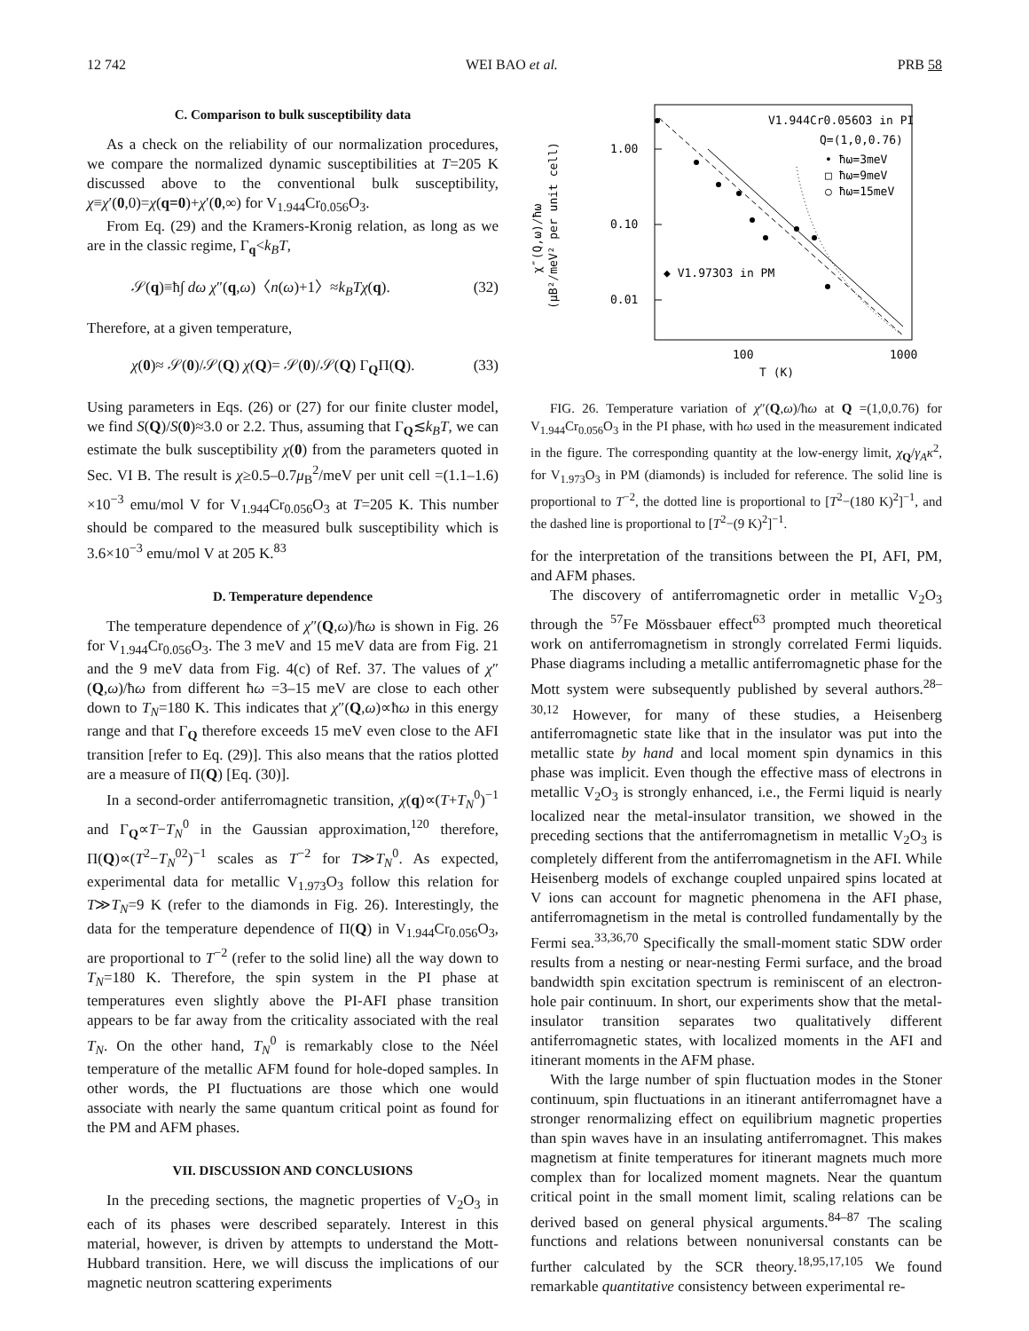12 742 WEI BAO et al. PRB 58
C. Comparison to bulk susceptibility data
As a check on the reliability of our normalization procedures, we compare the normalized dynamic susceptibilities at T=205 K discussed above to the conventional bulk susceptibility, χ≡χ′(0,0)=χ(q=0)+χ′(0,∞) for V<sub>1.944</sub>Cr<sub>0.056</sub>O<sub>3</sub>.
From Eq. (29) and the Kramers-Kronig relation, as long as we are in the classic regime, Γ<sub>q</sub><k<sub>B</sub>T,
𝒮(q)≡ħ∫ dω χ″(q,ω)〈n(ω)+1〉≈k<sub>B</sub>Tχ(q). (32)
Therefore, at a given temperature,
χ(0)≈ 𝒮(0)/𝒮(Q) χ(Q)= 𝒮(0)/𝒮(Q) Γ<sub>Q</sub>Π(Q). (33)
Using parameters in Eqs. (26) or (27) for our finite cluster model, we find S(Q)/S(0)≈3.0 or 2.2. Thus, assuming that Γ<sub>Q</sub>≲k<sub>B</sub>T, we can estimate the bulk susceptibility χ(0) from the parameters quoted in Sec. VI B. The result is χ≥0.5–0.7μ<sub>B</sub><sup>2</sup>/meV per unit cell =(1.1–1.6) ×10<sup>−3</sup> emu/mol V for V<sub>1.944</sub>Cr<sub>0.056</sub>O<sub>3</sub> at T=205 K. This number should be compared to the measured bulk susceptibility which is 3.6×10<sup>−3</sup> emu/mol V at 205 K.<sup>83</sup>
D. Temperature dependence
The temperature dependence of χ″(Q,ω)/ħω is shown in Fig. 26 for V<sub>1.944</sub>Cr<sub>0.056</sub>O<sub>3</sub>. The 3 meV and 15 meV data are from Fig. 21 and the 9 meV data from Fig. 4(c) of Ref. 37. The values of χ″(Q,ω)/ħω from different ħω =3–15 meV are close to each other down to T<sub>N</sub>=180 K. This indicates that χ″(Q,ω)∝ħω in this energy range and that Γ<sub>Q</sub> therefore exceeds 15 meV even close to the AFI transition [refer to Eq. (29)]. This also means that the ratios plotted are a measure of Π(Q) [Eq. (30)].
In a second-order antiferromagnetic transition, χ(q)∝(T+T<sub>N</sub><sup>0</sup>)<sup>−1</sup> and Γ<sub>Q</sub>∝T−T<sub>N</sub><sup>0</sup> in the Gaussian approximation,<sup>120</sup> therefore, Π(Q)∝(T<sup>2</sup>−T<sub>N</sub><sup>02</sup>)<sup>−1</sup> scales as T<sup>−2</sup> for T≫T<sub>N</sub><sup>0</sup>. As expected, experimental data for metallic V<sub>1.973</sub>O<sub>3</sub> follow this relation for T≫T<sub>N</sub>=9 K (refer to the diamonds in Fig. 26). Interestingly, the data for the temperature dependence of Π(Q) in V<sub>1.944</sub>Cr<sub>0.056</sub>O<sub>3</sub>, are proportional to T<sup>−2</sup> (refer to the solid line) all the way down to T<sub>N</sub>=180 K. Therefore, the spin system in the PI phase at temperatures even slightly above the PI-AFI phase transition appears to be far away from the criticality associated with the real T<sub>N</sub>. On the other hand, T<sub>N</sub><sup>0</sup> is remarkably close to the Néel temperature of the metallic AFM found for hole-doped samples. In other words, the PI fluctuations are those which one would associate with nearly the same quantum critical point as found for the PM and AFM phases.
VII. DISCUSSION AND CONCLUSIONS
In the preceding sections, the magnetic properties of V<sub>2</sub>O<sub>3</sub> in each of its phases were described separately. Interest in this material, however, is driven by attempts to understand the Mott-Hubbard transition. Here, we will discuss the implications of our magnetic neutron scattering experiments
1.00
0.10
0.01
100
1000
T (K)
(μB²/meV² per unit cell)
χ″(Q,ω)/ħω
V1.944Cr0.056O3 in PI
Q=(1,0,0.76)
• ħω=3meV
□ ħω=9meV
○ ħω=15meV
◆ V1.973O3 in PM
FIG. 26. Temperature variation of χ″(Q,ω)/ħω at Q =(1,0,0.76) for V<sub>1.944</sub>Cr<sub>0.056</sub>O<sub>3</sub> in the PI phase, with ħω used in the measurement indicated in the figure. The corresponding quantity at the low-energy limit, χ<sub>Q</sub>/γ<sub>A</sub>κ<sup>2</sup>, for V<sub>1.973</sub>O<sub>3</sub> in PM (diamonds) is included for reference. The solid line is proportional to T<sup>−2</sup>, the dotted line is proportional to [T<sup>2</sup>−(180 K)<sup>2</sup>]<sup>−1</sup>, and the dashed line is proportional to [T<sup>2</sup>−(9 K)<sup>2</sup>]<sup>−1</sup>.
for the interpretation of the transitions between the PI, AFI, PM, and AFM phases.
The discovery of antiferromagnetic order in metallic V<sub>2</sub>O<sub>3</sub> through the <sup>57</sup>Fe Mössbauer effect<sup>63</sup> prompted much theoretical work on antiferromagnetism in strongly correlated Fermi liquids. Phase diagrams including a metallic antiferromagnetic phase for the Mott system were subsequently published by several authors.<sup>28–30,12</sup> However, for many of these studies, a Heisenberg antiferromagnetic state like that in the insulator was put into the metallic state by hand and local moment spin dynamics in this phase was implicit. Even though the effective mass of electrons in metallic V<sub>2</sub>O<sub>3</sub> is strongly enhanced, i.e., the Fermi liquid is nearly localized near the metal-insulator transition, we showed in the preceding sections that the antiferromagnetism in metallic V<sub>2</sub>O<sub>3</sub> is completely different from the antiferromagnetism in the AFI. While Heisenberg models of exchange coupled unpaired spins located at V ions can account for magnetic phenomena in the AFI phase, antiferromagnetism in the metal is controlled fundamentally by the Fermi sea.<sup>33,36,70</sup> Specifically the small-moment static SDW order results from a nesting or near-nesting Fermi surface, and the broad bandwidth spin excitation spectrum is reminiscent of an electron-hole pair continuum. In short, our experiments show that the metal-insulator transition separates two qualitatively different antiferromagnetic states, with localized moments in the AFI and itinerant moments in the AFM phase.
With the large number of spin fluctuation modes in the Stoner continuum, spin fluctuations in an itinerant antiferromagnet have a stronger renormalizing effect on equilibrium magnetic properties than spin waves have in an insulating antiferromagnet. This makes magnetism at finite temperatures for itinerant magnets much more complex than for localized moment magnets. Near the quantum critical point in the small moment limit, scaling relations can be derived based on general physical arguments.<sup>84–87</sup> The scaling functions and relations between nonuniversal constants can be further calculated by the SCR theory.<sup>18,95,17,105</sup> We found remarkable quantitative consistency between experimental re-